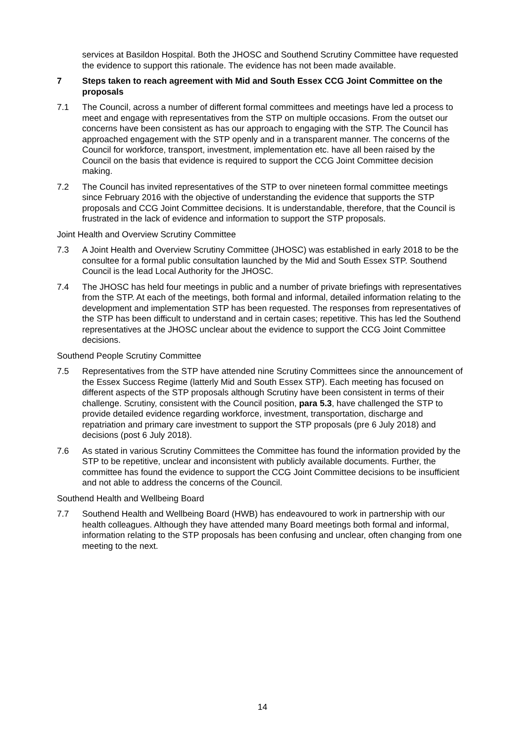services at Basildon Hospital. Both the JHOSC and Southend Scrutiny Committee have requested the evidence to support this rationale. The evidence has not been made available.
7 Steps taken to reach agreement with Mid and South Essex CCG Joint Committee on the proposals
7.1 The Council, across a number of different formal committees and meetings have led a process to meet and engage with representatives from the STP on multiple occasions. From the outset our concerns have been consistent as has our approach to engaging with the STP. The Council has approached engagement with the STP openly and in a transparent manner. The concerns of the Council for workforce, transport, investment, implementation etc. have all been raised by the Council on the basis that evidence is required to support the CCG Joint Committee decision making.
7.2 The Council has invited representatives of the STP to over nineteen formal committee meetings since February 2016 with the objective of understanding the evidence that supports the STP proposals and CCG Joint Committee decisions. It is understandable, therefore, that the Council is frustrated in the lack of evidence and information to support the STP proposals.
Joint Health and Overview Scrutiny Committee
7.3 A Joint Health and Overview Scrutiny Committee (JHOSC) was established in early 2018 to be the consultee for a formal public consultation launched by the Mid and South Essex STP. Southend Council is the lead Local Authority for the JHOSC.
7.4 The JHOSC has held four meetings in public and a number of private briefings with representatives from the STP. At each of the meetings, both formal and informal, detailed information relating to the development and implementation STP has been requested. The responses from representatives of the STP has been difficult to understand and in certain cases; repetitive. This has led the Southend representatives at the JHOSC unclear about the evidence to support the CCG Joint Committee decisions.
Southend People Scrutiny Committee
7.5 Representatives from the STP have attended nine Scrutiny Committees since the announcement of the Essex Success Regime (latterly Mid and South Essex STP). Each meeting has focused on different aspects of the STP proposals although Scrutiny have been consistent in terms of their challenge. Scrutiny, consistent with the Council position, para 5.3, have challenged the STP to provide detailed evidence regarding workforce, investment, transportation, discharge and repatriation and primary care investment to support the STP proposals (pre 6 July 2018) and decisions (post 6 July 2018).
7.6 As stated in various Scrutiny Committees the Committee has found the information provided by the STP to be repetitive, unclear and inconsistent with publicly available documents. Further, the committee has found the evidence to support the CCG Joint Committee decisions to be insufficient and not able to address the concerns of the Council.
Southend Health and Wellbeing Board
7.7 Southend Health and Wellbeing Board (HWB) has endeavoured to work in partnership with our health colleagues. Although they have attended many Board meetings both formal and informal, information relating to the STP proposals has been confusing and unclear, often changing from one meeting to the next.
14